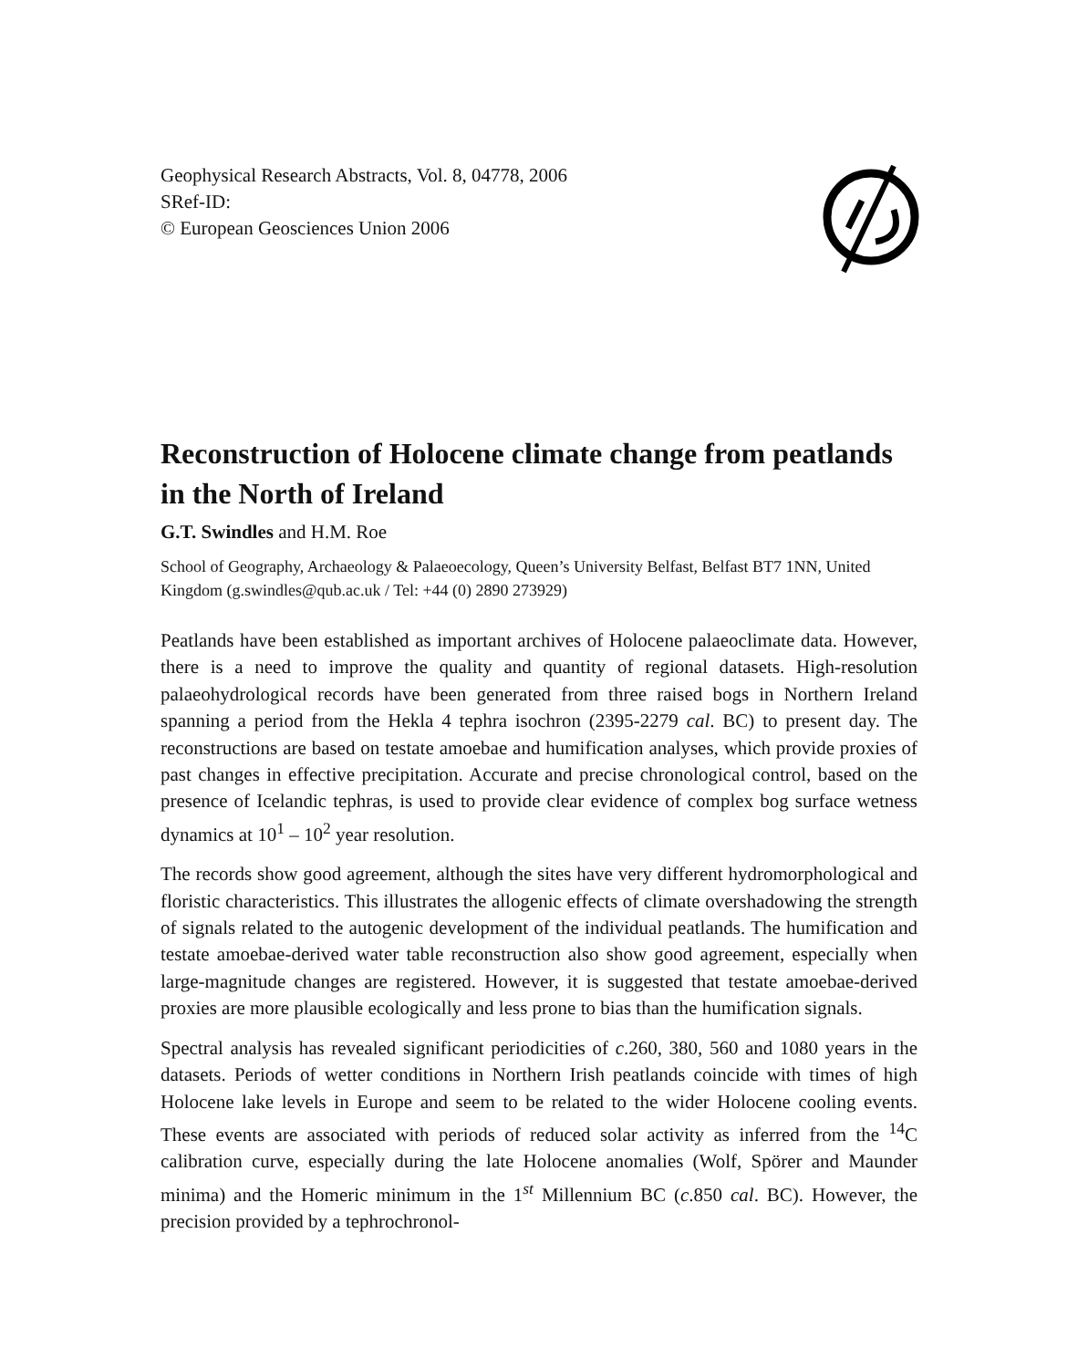Geophysical Research Abstracts, Vol. 8, 04778, 2006
SRef-ID:
© European Geosciences Union 2006
Reconstruction of Holocene climate change from peatlands in the North of Ireland
G.T. Swindles and H.M. Roe
School of Geography, Archaeology & Palaeoecology, Queen’s University Belfast, Belfast BT7 1NN, United Kingdom (g.swindles@qub.ac.uk / Tel: +44 (0) 2890 273929)
Peatlands have been established as important archives of Holocene palaeoclimate data. However, there is a need to improve the quality and quantity of regional datasets. High-resolution palaeohydrological records have been generated from three raised bogs in Northern Ireland spanning a period from the Hekla 4 tephra isochron (2395-2279 cal. BC) to present day. The reconstructions are based on testate amoebae and humification analyses, which provide proxies of past changes in effective precipitation. Accurate and precise chronological control, based on the presence of Icelandic tephras, is used to provide clear evidence of complex bog surface wetness dynamics at 10<sup>1</sup> – 10<sup>2</sup> year resolution.
The records show good agreement, although the sites have very different hydromorphological and floristic characteristics. This illustrates the allogenic effects of climate overshadowing the strength of signals related to the autogenic development of the individual peatlands. The humification and testate amoebae-derived water table reconstruction also show good agreement, especially when large-magnitude changes are registered. However, it is suggested that testate amoebae-derived proxies are more plausible ecologically and less prone to bias than the humification signals.
Spectral analysis has revealed significant periodicities of c.260, 380, 560 and 1080 years in the datasets. Periods of wetter conditions in Northern Irish peatlands coincide with times of high Holocene lake levels in Europe and seem to be related to the wider Holocene cooling events. These events are associated with periods of reduced solar activity as inferred from the <sup>14</sup>C calibration curve, especially during the late Holocene anomalies (Wolf, Spörer and Maunder minima) and the Homeric minimum in the 1<sup>st</sup> Millennium BC (c.850 cal. BC). However, the precision provided by a tephrochronol-